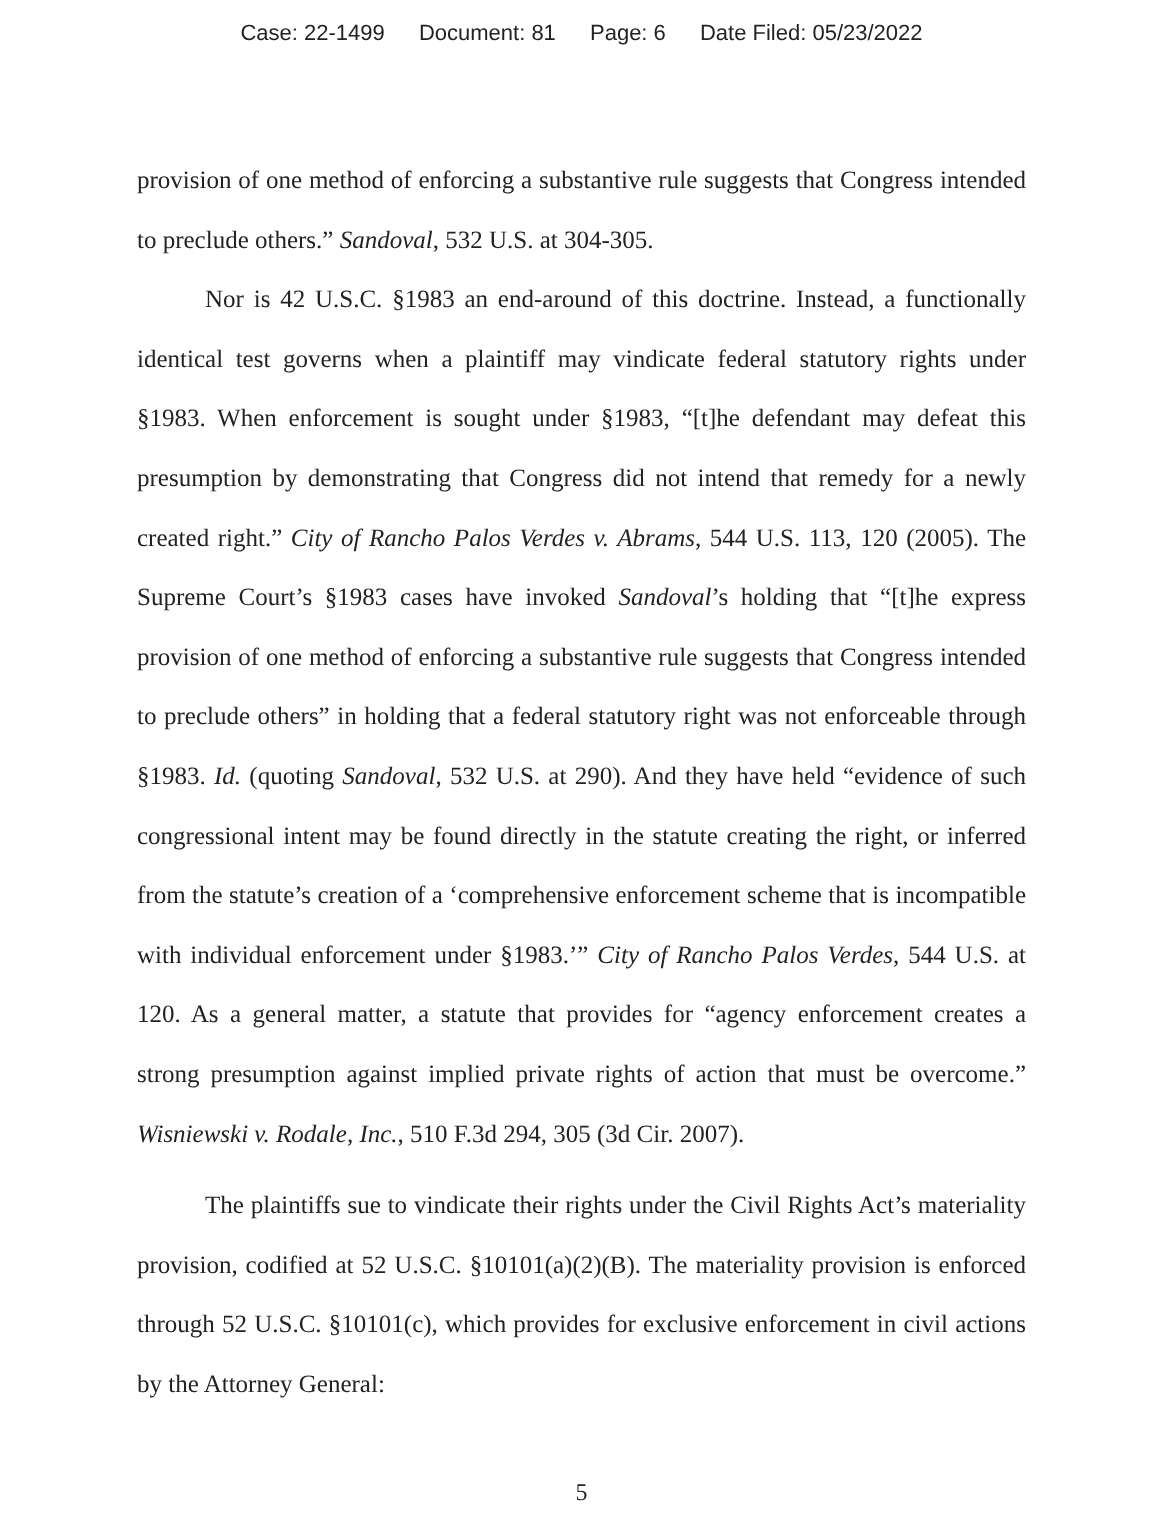Case: 22-1499 Document: 81 Page: 6 Date Filed: 05/23/2022
provision of one method of enforcing a substantive rule suggests that Congress intended to preclude others.” Sandoval, 532 U.S. at 304-305.
Nor is 42 U.S.C. §1983 an end-around of this doctrine. Instead, a functionally identical test governs when a plaintiff may vindicate federal statutory rights under §1983. When enforcement is sought under §1983, “[t]he defendant may defeat this presumption by demonstrating that Congress did not intend that remedy for a newly created right.” City of Rancho Palos Verdes v. Abrams, 544 U.S. 113, 120 (2005). The Supreme Court’s §1983 cases have invoked Sandoval’s holding that “[t]he express provision of one method of enforcing a substantive rule suggests that Congress intended to preclude others” in holding that a federal statutory right was not enforceable through §1983. Id. (quoting Sandoval, 532 U.S. at 290). And they have held “evidence of such congressional intent may be found directly in the statute creating the right, or inferred from the statute’s creation of a ‘comprehensive enforcement scheme that is incompatible with individual enforcement under §1983.’” City of Rancho Palos Verdes, 544 U.S. at 120. As a general matter, a statute that provides for “agency enforcement creates a strong presumption against implied private rights of action that must be overcome.” Wisniewski v. Rodale, Inc., 510 F.3d 294, 305 (3d Cir. 2007).
The plaintiffs sue to vindicate their rights under the Civil Rights Act’s materiality provision, codified at 52 U.S.C. §10101(a)(2)(B). The materiality provision is enforced through 52 U.S.C. §10101(c), which provides for exclusive enforcement in civil actions by the Attorney General:
5